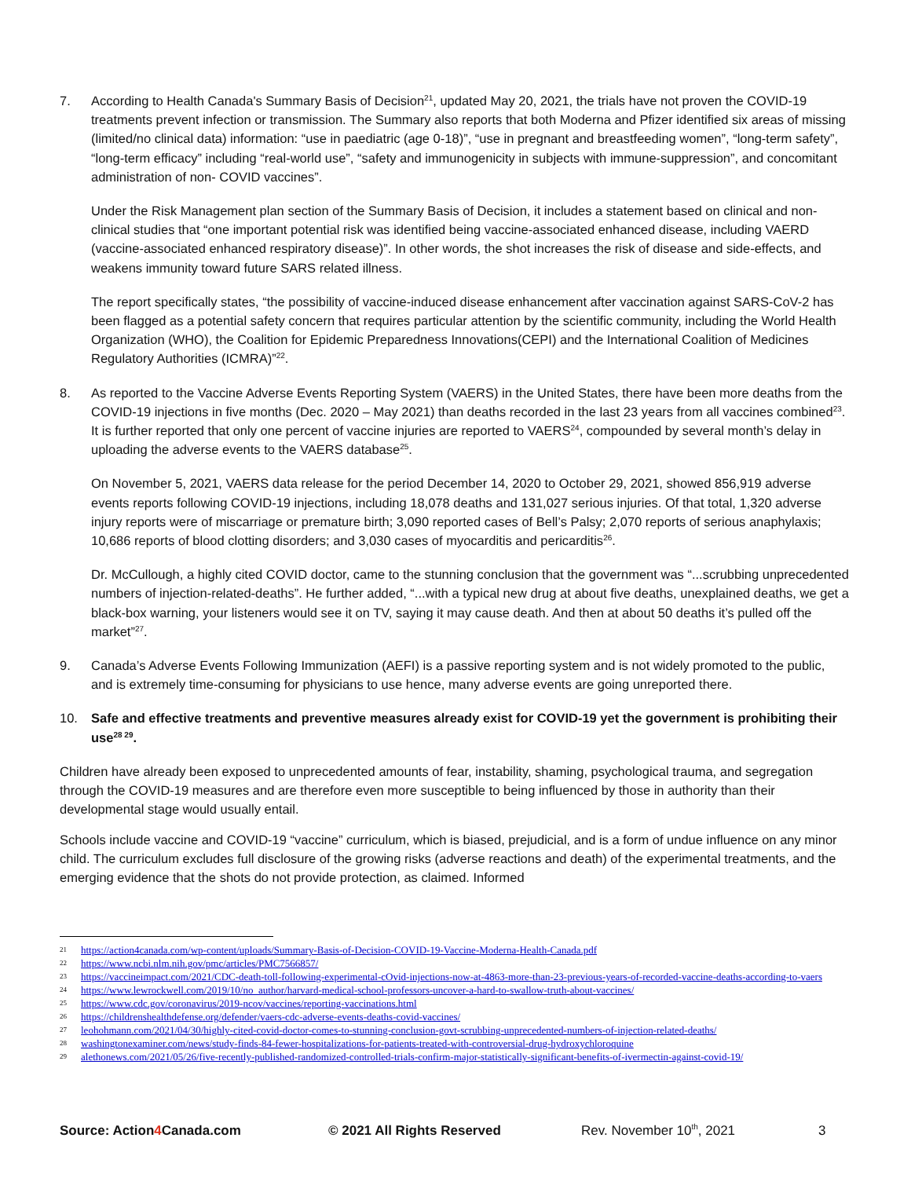7. According to Health Canada's Summary Basis of Decision<sup>21</sup>, updated May 20, 2021, the trials have not proven the COVID-19 treatments prevent infection or transmission. The Summary also reports that both Moderna and Pfizer identified six areas of missing (limited/no clinical data) information: “use in paediatric (age 0-18)”, “use in pregnant and breastfeeding women”, “long-term safety”, “long-term efficacy” including “real-world use”, “safety and immunogenicity in subjects with immune-suppression”, and concomitant administration of non- COVID vaccines”.
Under the Risk Management plan section of the Summary Basis of Decision, it includes a statement based on clinical and non-clinical studies that “one important potential risk was identified being vaccine-associated enhanced disease, including VAERD (vaccine-associated enhanced respiratory disease)”. In other words, the shot increases the risk of disease and side-effects, and weakens immunity toward future SARS related illness.
The report specifically states, “the possibility of vaccine-induced disease enhancement after vaccination against SARS-CoV-2 has been flagged as a potential safety concern that requires particular attention by the scientific community, including the World Health Organization (WHO), the Coalition for Epidemic Preparedness Innovations(CEPI) and the International Coalition of Medicines Regulatory Authorities (ICMRA)”<sup>22</sup>.
8. As reported to the Vaccine Adverse Events Reporting System (VAERS) in the United States, there have been more deaths from the COVID-19 injections in five months (Dec. 2020 – May 2021) than deaths recorded in the last 23 years from all vaccines combined<sup>23</sup>. It is further reported that only one percent of vaccine injuries are reported to VAERS<sup>24</sup>, compounded by several month’s delay in uploading the adverse events to the VAERS database<sup>25</sup>.
On November 5, 2021, VAERS data release for the period December 14, 2020 to October 29, 2021, showed 856,919 adverse events reports following COVID-19 injections, including 18,078 deaths and 131,027 serious injuries. Of that total, 1,320 adverse injury reports were of miscarriage or premature birth; 3,090 reported cases of Bell’s Palsy; 2,070 reports of serious anaphylaxis; 10,686 reports of blood clotting disorders; and 3,030 cases of myocarditis and pericarditis<sup>26</sup>.
Dr. McCullough, a highly cited COVID doctor, came to the stunning conclusion that the government was “...scrubbing unprecedented numbers of injection-related-deaths”. He further added, “...with a typical new drug at about five deaths, unexplained deaths, we get a black-box warning, your listeners would see it on TV, saying it may cause death. And then at about 50 deaths it’s pulled off the market”<sup>27</sup>.
9. Canada’s Adverse Events Following Immunization (AEFI) is a passive reporting system and is not widely promoted to the public, and is extremely time-consuming for physicians to use hence, many adverse events are going unreported there.
10. Safe and effective treatments and preventive measures already exist for COVID-19 yet the government is prohibiting their use<sup>28 29</sup>.
Children have already been exposed to unprecedented amounts of fear, instability, shaming, psychological trauma, and segregation through the COVID-19 measures and are therefore even more susceptible to being influenced by those in authority than their developmental stage would usually entail.
Schools include vaccine and COVID-19 “vaccine” curriculum, which is biased, prejudicial, and is a form of undue influence on any minor child. The curriculum excludes full disclosure of the growing risks (adverse reactions and death) of the experimental treatments, and the emerging evidence that the shots do not provide protection, as claimed. Informed
21 https://action4canada.com/wp-content/uploads/Summary-Basis-of-Decision-COVID-19-Vaccine-Moderna-Health-Canada.pdf
22 https://www.ncbi.nlm.nih.gov/pmc/articles/PMC7566857/
23 https://vaccineimpact.com/2021/CDC-death-toll-following-experimental-cOvid-injections-now-at-4863-more-than-23-previous-years-of-recorded-vaccine-deaths-according-to-vaers
24 https://www.lewrockwell.com/2019/10/no_author/harvard-medical-school-professors-uncover-a-hard-to-swallow-truth-about-vaccines/
25 https://www.cdc.gov/coronavirus/2019-ncov/vaccines/reporting-vaccinations.html
26 https://childrenshealthdefense.org/defender/vaers-cdc-adverse-events-deaths-covid-vaccines/
27 leohohmann.com/2021/04/30/highly-cited-covid-doctor-comes-to-stunning-conclusion-govt-scrubbing-unprecedented-numbers-of-injection-related-deaths/
28 washingtonexaminer.com/news/study-finds-84-fewer-hospitalizations-for-patients-treated-with-controversial-drug-hydroxychloroquine
29 alethonews.com/2021/05/26/five-recently-published-randomized-controlled-trials-confirm-major-statistically-significant-benefits-of-ivermectin-against-covid-19/
Source: Action4 Canada.com © 2021 All Rights Reserved Rev. November 10<sup>th</sup>, 2021 3